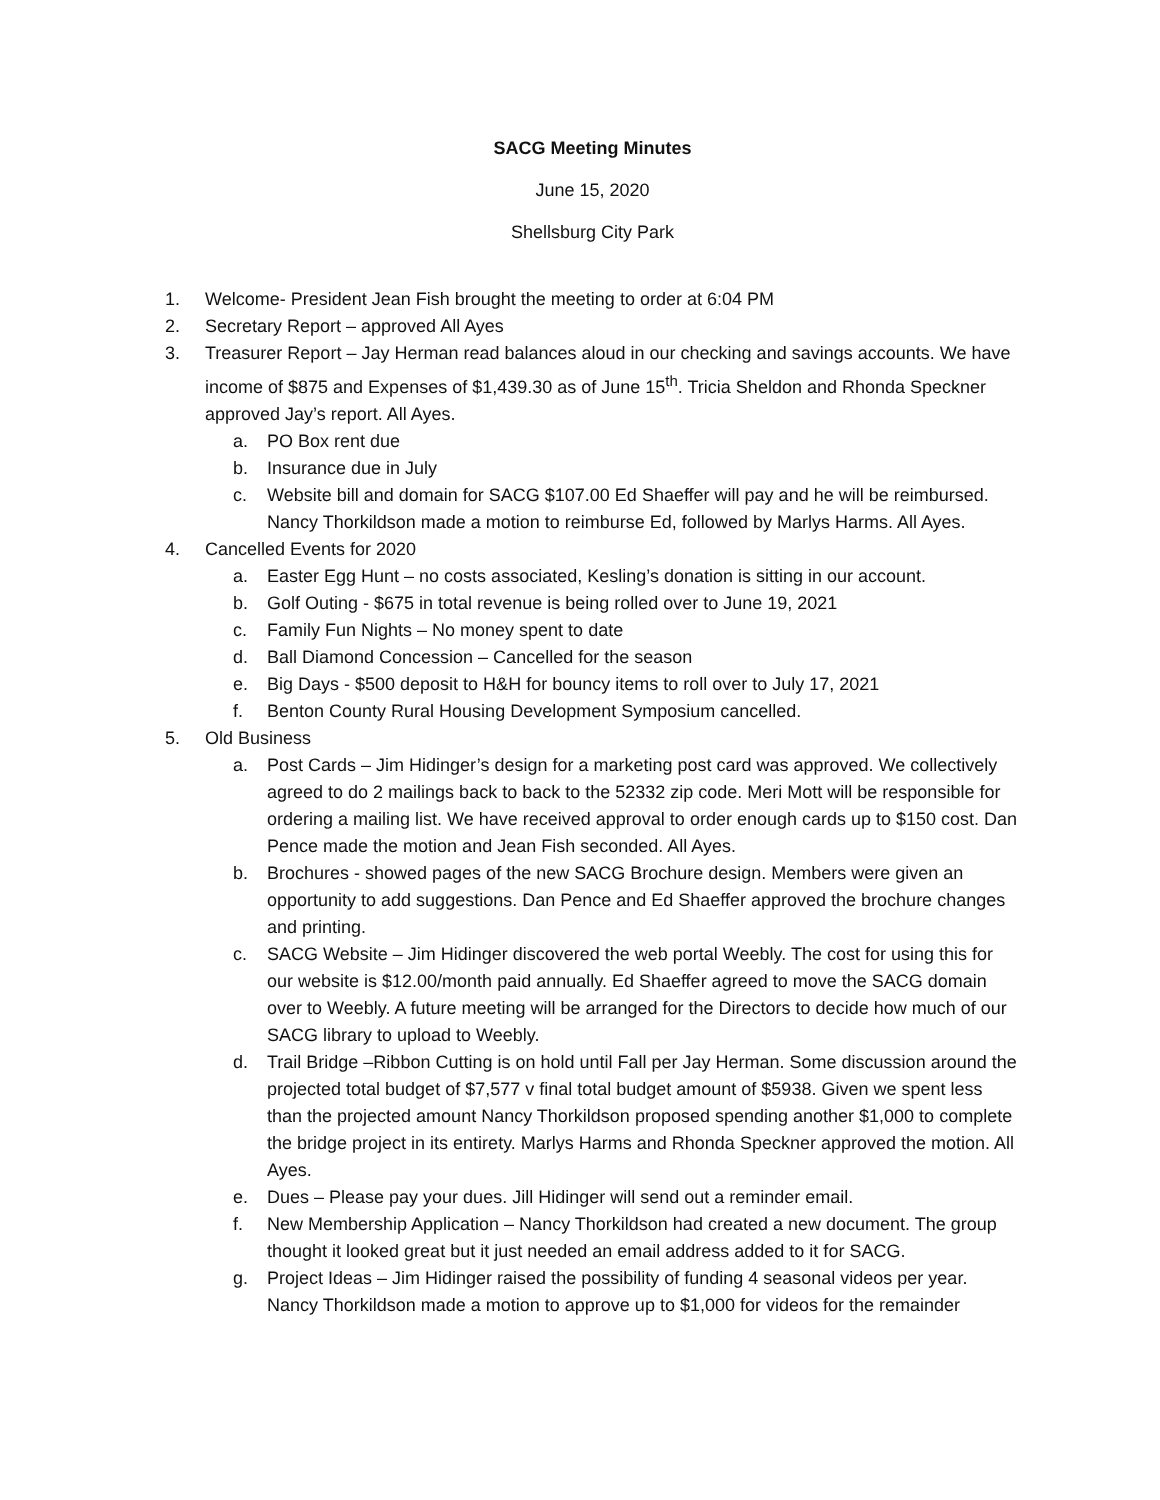SACG Meeting Minutes
June 15, 2020
Shellsburg City Park
1. Welcome- President Jean Fish brought the meeting to order at 6:04 PM
2. Secretary Report – approved All Ayes
3. Treasurer Report – Jay Herman read balances aloud in our checking and savings accounts. We have income of $875 and Expenses of $1,439.30 as of June 15<sup>th</sup>. Tricia Sheldon and Rhonda Speckner approved Jay’s report. All Ayes.
a. PO Box rent due
b. Insurance due in July
c. Website bill and domain for SACG $107.00 Ed Shaeffer will pay and he will be reimbursed. Nancy Thorkildson made a motion to reimburse Ed, followed by Marlys Harms. All Ayes.
4. Cancelled Events for 2020
a. Easter Egg Hunt – no costs associated, Kesling’s donation is sitting in our account.
b. Golf Outing - $675 in total revenue is being rolled over to June 19, 2021
c. Family Fun Nights – No money spent to date
d. Ball Diamond Concession – Cancelled for the season
e. Big Days - $500 deposit to H&H for bouncy items to roll over to July 17, 2021
f. Benton County Rural Housing Development Symposium cancelled.
5. Old Business
a. Post Cards – Jim Hidinger’s design for a marketing post card was approved. We collectively agreed to do 2 mailings back to back to the 52332 zip code. Meri Mott will be responsible for ordering a mailing list. We have received approval to order enough cards up to $150 cost. Dan Pence made the motion and Jean Fish seconded. All Ayes.
b. Brochures - showed pages of the new SACG Brochure design. Members were given an opportunity to add suggestions. Dan Pence and Ed Shaeffer approved the brochure changes and printing.
c. SACG Website – Jim Hidinger discovered the web portal Weebly. The cost for using this for our website is $12.00/month paid annually. Ed Shaeffer agreed to move the SACG domain over to Weebly. A future meeting will be arranged for the Directors to decide how much of our SACG library to upload to Weebly.
d. Trail Bridge –Ribbon Cutting is on hold until Fall per Jay Herman. Some discussion around the projected total budget of $7,577 v final total budget amount of $5938. Given we spent less than the projected amount Nancy Thorkildson proposed spending another $1,000 to complete the bridge project in its entirety. Marlys Harms and Rhonda Speckner approved the motion. All Ayes.
e. Dues – Please pay your dues. Jill Hidinger will send out a reminder email.
f. New Membership Application – Nancy Thorkildson had created a new document. The group thought it looked great but it just needed an email address added to it for SACG.
g. Project Ideas – Jim Hidinger raised the possibility of funding 4 seasonal videos per year. Nancy Thorkildson made a motion to approve up to $1,000 for videos for the remainder